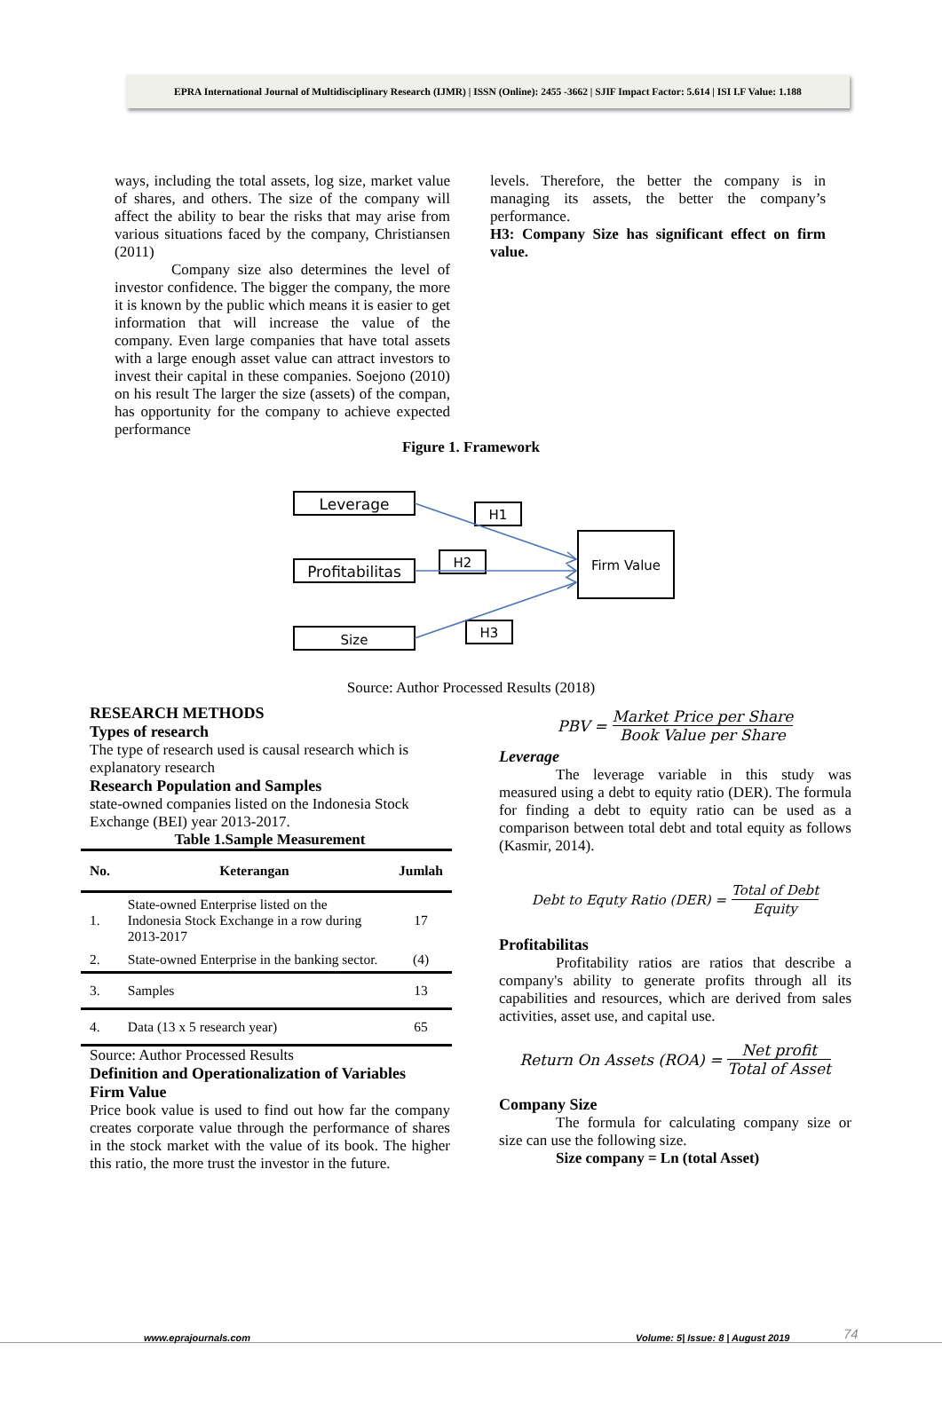EPRA International Journal of Multidisciplinary Research (IJMR) | ISSN (Online): 2455 -3662 | SJIF Impact Factor: 5.614 | ISI I.F Value: 1.188
ways, including the total assets, log size, market value of shares, and others. The size of the company will affect the ability to bear the risks that may arise from various situations faced by the company, Christiansen (2011)
Company size also determines the level of investor confidence. The bigger the company, the more it is known by the public which means it is easier to get information that will increase the value of the company. Even large companies that have total assets with a large enough asset value can attract investors to invest their capital in these companies. Soejono (2010) on his result The larger the size (assets) of the compan, has opportunity for the company to achieve expected performance
levels. Therefore, the better the company is in managing its assets, the better the company’s performance.
H3: Company Size has significant effect on firm value.
Figure 1. Framework
Leverage
Profitabilitas
Size
Firm Value
H1
H2
H3
Source: Author Processed Results (2018)
RESEARCH METHODS
Types of research
The type of research used is causal research which is explanatory research
Research Population and Samples
state-owned companies listed on the Indonesia Stock Exchange (BEI) year 2013-2017.
Table 1.Sample Measurement
| No. | Keterangan | Jumlah |
| --- | --- | --- |
| 1. | State-owned Enterprise listed on the Indonesia Stock Exchange in a row during 2013-2017 | 17 |
| 2. | State-owned Enterprise in the banking sector. | (4) |
| 3. | Samples | 13 |
| 4. | Data (13 x 5 research year) | 65 |
Source: Author Processed Results
Definition and Operationalization of Variables
Firm Value
Price book value is used to find out how far the company creates corporate value through the performance of shares in the stock market with the value of its book. The higher this ratio, the more trust the investor in the future.
PBV = Market Price per Share Book Value per Share
Leverage
The leverage variable in this study was measured using a debt to equity ratio (DER). The formula for finding a debt to equity ratio can be used as a comparison between total debt and total equity as follows (Kasmir, 2014).
Debt to Equty Ratio (DER) = Total of Debt Equity
Profitabilitas
Profitability ratios are ratios that describe a company's ability to generate profits through all its capabilities and resources, which are derived from sales activities, asset use, and capital use.
Return On Assets (ROA) = Net profit Total of Asset
Company Size
The formula for calculating company size or size can use the following size.
Size company = Ln (total Asset)
www.eprajournals.com Volume: 5| Issue: 8 | August 2019 74